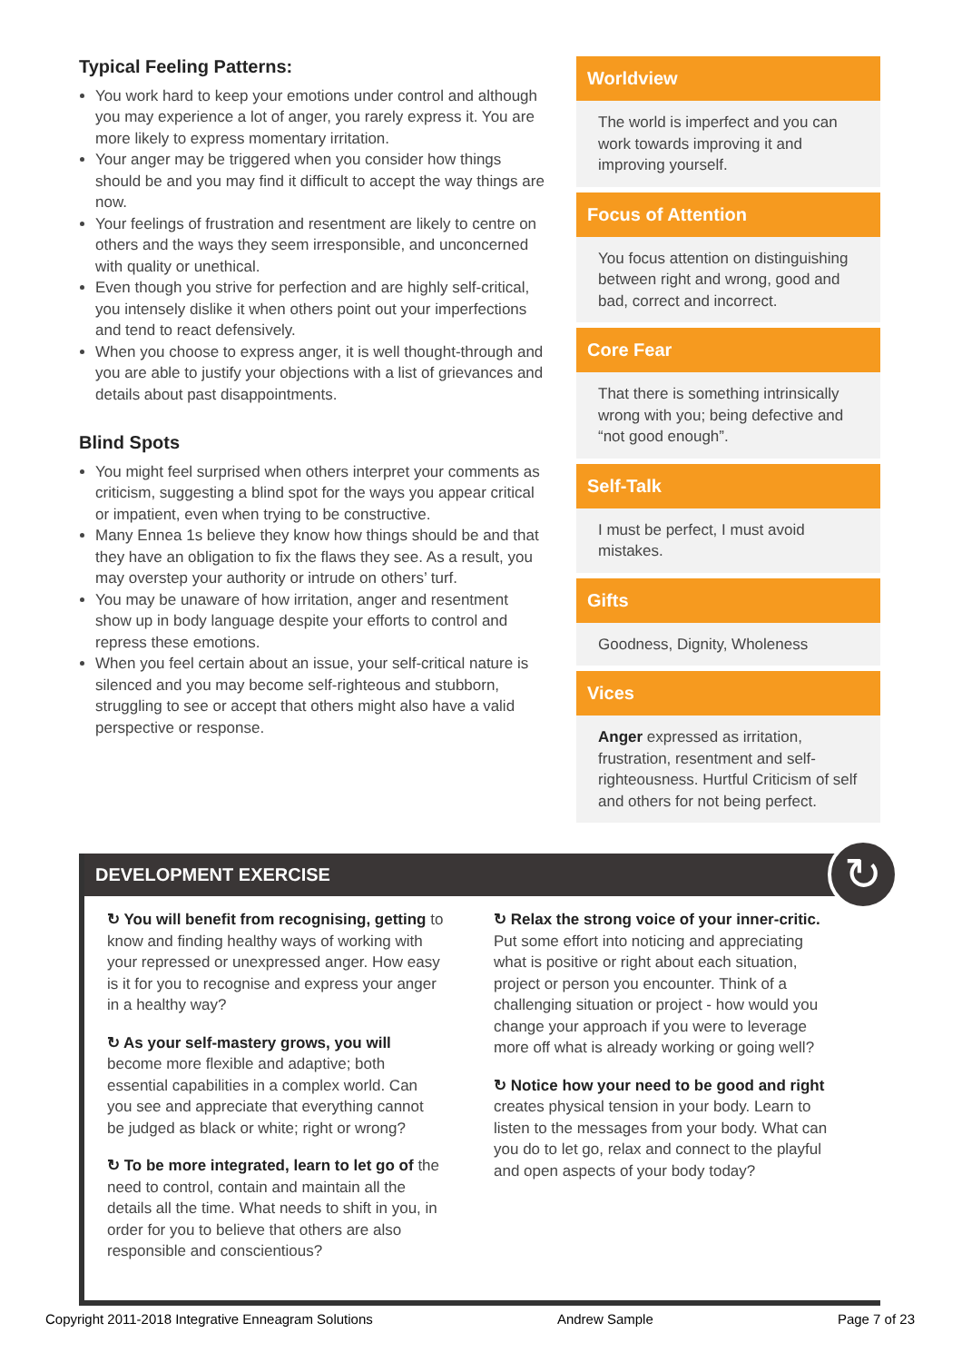Typical Feeling Patterns:
You work hard to keep your emotions under control and although you may experience a lot of anger, you rarely express it. You are more likely to express momentary irritation.
Your anger may be triggered when you consider how things should be and you may find it difficult to accept the way things are now.
Your feelings of frustration and resentment are likely to centre on others and the ways they seem irresponsible, and unconcerned with quality or unethical.
Even though you strive for perfection and are highly self-critical, you intensely dislike it when others point out your imperfections and tend to react defensively.
When you choose to express anger, it is well thought-through and you are able to justify your objections with a list of grievances and details about past disappointments.
Blind Spots
You might feel surprised when others interpret your comments as criticism, suggesting a blind spot for the ways you appear critical or impatient, even when trying to be constructive.
Many Ennea 1s believe they know how things should be and that they have an obligation to fix the flaws they see. As a result, you may overstep your authority or intrude on others’ turf.
You may be unaware of how irritation, anger and resentment show up in body language despite your efforts to control and repress these emotions.
When you feel certain about an issue, your self-critical nature is silenced and you may become self-righteous and stubborn, struggling to see or accept that others might also have a valid perspective or response.
Worldview
The world is imperfect and you can work towards improving it and improving yourself.
Focus of Attention
You focus attention on distinguishing between right and wrong, good and bad, correct and incorrect.
Core Fear
That there is something intrinsically wrong with you; being defective and “not good enough”.
Self-Talk
I must be perfect, I must avoid mistakes.
Gifts
Goodness, Dignity, Wholeness
Vices
Anger expressed as irritation, frustration, resentment and self-righteousness. Hurtful Criticism of self and others for not being perfect.
DEVELOPMENT EXERCISE
↻
↻ You will benefit from recognising, getting to know and finding healthy ways of working with your repressed or unexpressed anger. How easy is it for you to recognise and express your anger in a healthy way?
↻ As your self-mastery grows, you will become more flexible and adaptive; both essential capabilities in a complex world. Can you see and appreciate that everything cannot be judged as black or white; right or wrong?
↻ To be more integrated, learn to let go of the need to control, contain and maintain all the details all the time. What needs to shift in you, in order for you to believe that others are also responsible and conscientious?
↻ Relax the strong voice of your inner-critic. Put some effort into noticing and appreciating what is positive or right about each situation, project or person you encounter. Think of a challenging situation or project - how would you change your approach if you were to leverage more off what is already working or going well?
↻ Notice how your need to be good and right creates physical tension in your body. Learn to listen to the messages from your body. What can you do to let go, relax and connect to the playful and open aspects of your body today?
Copyright 2011-2018 Integrative Enneagram Solutions Andrew Sample Page 7 of 23